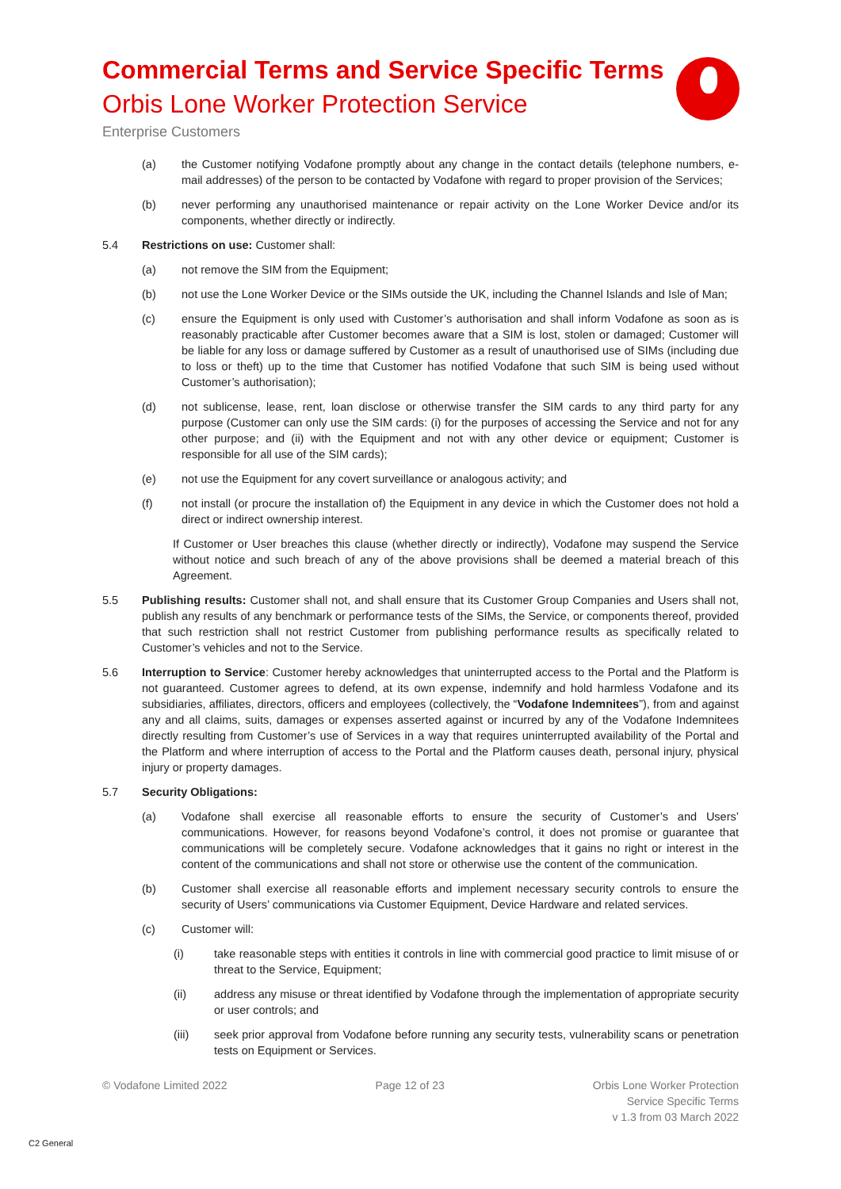Commercial Terms and Service Specific Terms
Orbis Lone Worker Protection Service
Enterprise Customers
(a) the Customer notifying Vodafone promptly about any change in the contact details (telephone numbers, e-mail addresses) of the person to be contacted by Vodafone with regard to proper provision of the Services;
(b) never performing any unauthorised maintenance or repair activity on the Lone Worker Device and/or its components, whether directly or indirectly.
5.4 Restrictions on use: Customer shall:
(a) not remove the SIM from the Equipment;
(b) not use the Lone Worker Device or the SIMs outside the UK, including the Channel Islands and Isle of Man;
(c) ensure the Equipment is only used with Customer’s authorisation and shall inform Vodafone as soon as is reasonably practicable after Customer becomes aware that a SIM is lost, stolen or damaged; Customer will be liable for any loss or damage suffered by Customer as a result of unauthorised use of SIMs (including due to loss or theft) up to the time that Customer has notified Vodafone that such SIM is being used without Customer’s authorisation);
(d) not sublicense, lease, rent, loan disclose or otherwise transfer the SIM cards to any third party for any purpose (Customer can only use the SIM cards: (i) for the purposes of accessing the Service and not for any other purpose; and (ii) with the Equipment and not with any other device or equipment; Customer is responsible for all use of the SIM cards);
(e) not use the Equipment for any covert surveillance or analogous activity; and
(f) not install (or procure the installation of) the Equipment in any device in which the Customer does not hold a direct or indirect ownership interest.
If Customer or User breaches this clause (whether directly or indirectly), Vodafone may suspend the Service without notice and such breach of any of the above provisions shall be deemed a material breach of this Agreement.
5.5 Publishing results: Customer shall not, and shall ensure that its Customer Group Companies and Users shall not, publish any results of any benchmark or performance tests of the SIMs, the Service, or components thereof, provided that such restriction shall not restrict Customer from publishing performance results as specifically related to Customer’s vehicles and not to the Service.
5.6 Interruption to Service: Customer hereby acknowledges that uninterrupted access to the Portal and the Platform is not guaranteed. Customer agrees to defend, at its own expense, indemnify and hold harmless Vodafone and its subsidiaries, affiliates, directors, officers and employees (collectively, the “Vodafone Indemnitees”), from and against any and all claims, suits, damages or expenses asserted against or incurred by any of the Vodafone Indemnitees directly resulting from Customer’s use of Services in a way that requires uninterrupted availability of the Portal and the Platform and where interruption of access to the Portal and the Platform causes death, personal injury, physical injury or property damages.
5.7 Security Obligations:
(a) Vodafone shall exercise all reasonable efforts to ensure the security of Customer’s and Users’ communications. However, for reasons beyond Vodafone’s control, it does not promise or guarantee that communications will be completely secure. Vodafone acknowledges that it gains no right or interest in the content of the communications and shall not store or otherwise use the content of the communication.
(b) Customer shall exercise all reasonable efforts and implement necessary security controls to ensure the security of Users’ communications via Customer Equipment, Device Hardware and related services.
(c) Customer will:
(i) take reasonable steps with entities it controls in line with commercial good practice to limit misuse of or threat to the Service, Equipment;
(ii) address any misuse or threat identified by Vodafone through the implementation of appropriate security or user controls; and
(iii) seek prior approval from Vodafone before running any security tests, vulnerability scans or penetration tests on Equipment or Services.
© Vodafone Limited 2022 Page 12 of 23 Orbis Lone Worker Protection
Service Specific Terms
v 1.3 from 03 March 2022
C2 General